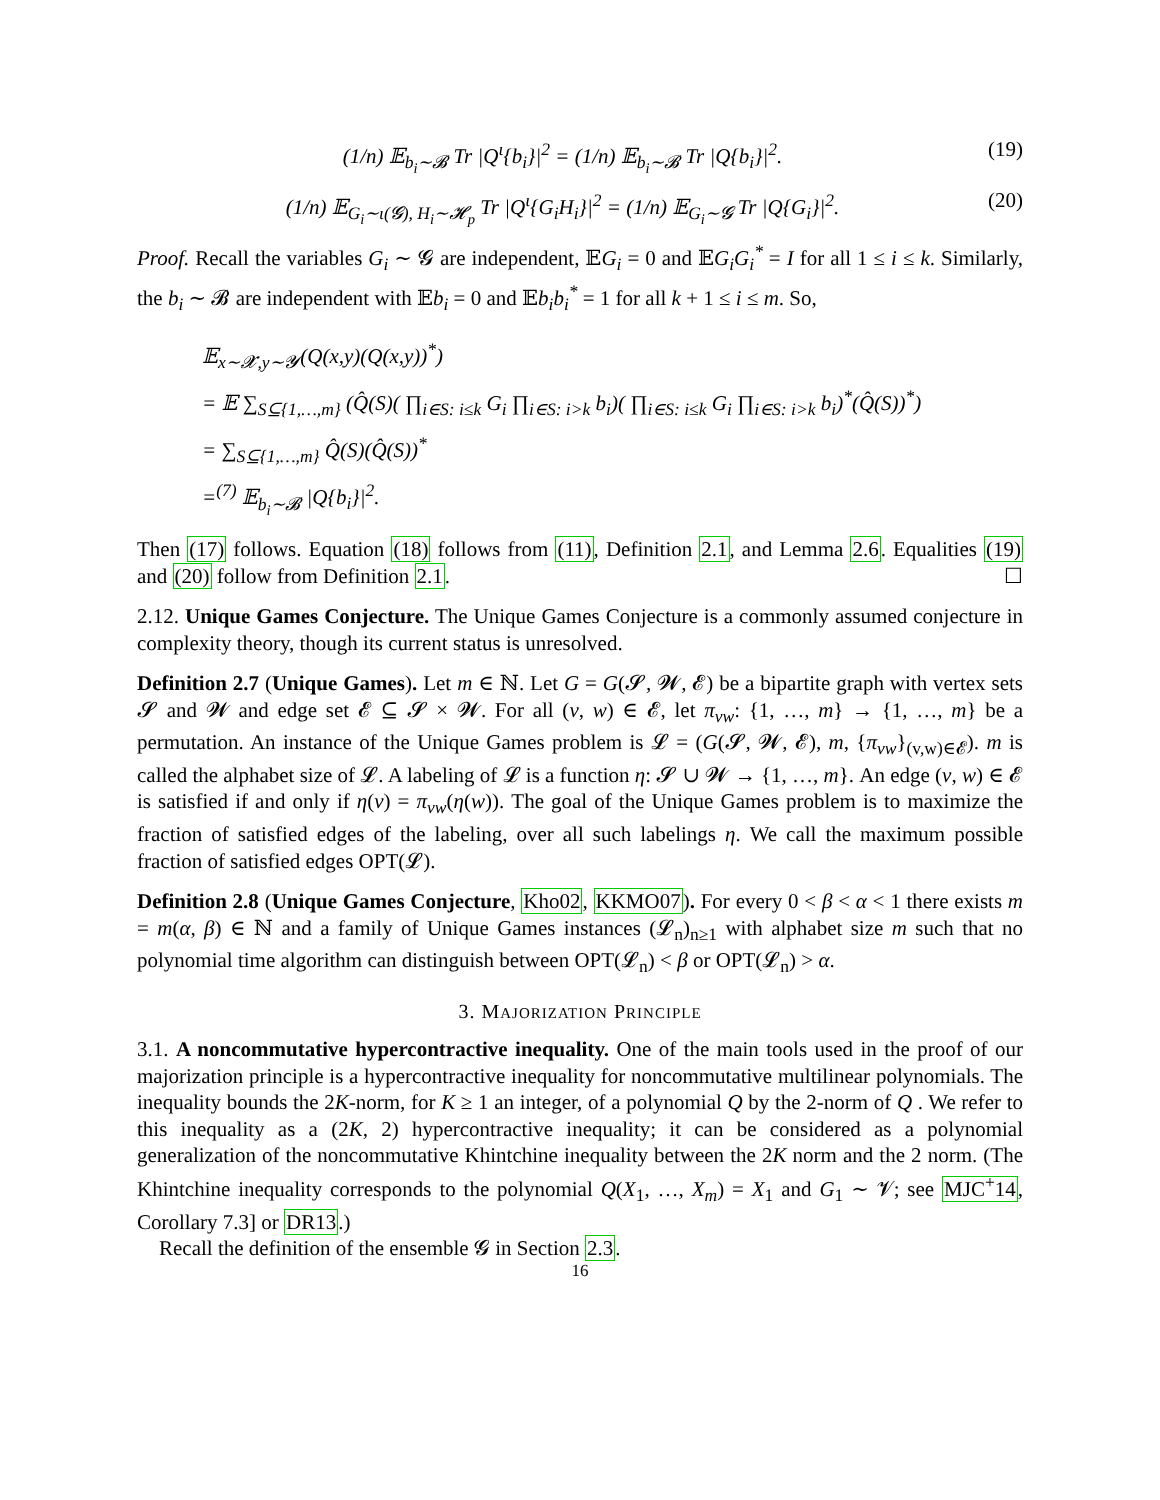(1/n) 𝔼<sub>b<sub>i</sub>∼𝓑</sub> Tr |Q<sup>ι</sup>{b<sub>i</sub>}|<sup>2</sup> = (1/n) 𝔼<sub>b<sub>i</sub>∼𝓑</sub> Tr |Q{b<sub>i</sub>}|<sup>2</sup>. (19)
(1/n) 𝔼<sub>G<sub>i</sub>∼ι(𝓖), H<sub>i</sub>∼𝓗<sub>p</sub></sub> Tr |Q<sup>ι</sup>{G<sub>i</sub>H<sub>i</sub>}|<sup>2</sup> = (1/n) 𝔼<sub>G<sub>i</sub>∼𝓖</sub> Tr |Q{G<sub>i</sub>}|<sup>2</sup>. (20)
Proof. Recall the variables G<sub>i</sub> ∼ 𝓖 are independent, 𝔼G<sub>i</sub> = 0 and 𝔼G<sub>i</sub>G<sub>i</sub><sup>*</sup> = I for all 1 ≤ i ≤ k. Similarly, the b<sub>i</sub> ∼ 𝓑 are independent with 𝔼b<sub>i</sub> = 0 and 𝔼b<sub>i</sub>b<sub>i</sub><sup>*</sup> = 1 for all k + 1 ≤ i ≤ m. So,
𝔼<sub>x∼𝓧,y∼𝓨</sub>(Q(x,y)(Q(x,y))<sup>*</sup>)
= 𝔼 ∑<sub>S⊆{1,…,m}</sub> (Q̂(S)( ∏<sub>i∈S: i≤k</sub> G<sub>i</sub> ∏<sub>i∈S: i>k</sub> b<sub>i</sub>)( ∏<sub>i∈S: i≤k</sub> G<sub>i</sub> ∏<sub>i∈S: i>k</sub> b<sub>i</sub>)<sup>*</sup>(Q̂(S))<sup>*</sup>)
= ∑<sub>S⊆{1,…,m}</sub> Q̂(S)(Q̂(S))<sup>*</sup>
=<sup>(7)</sup> 𝔼<sub>b<sub>i</sub>∼𝓑</sub> |Q{b<sub>i</sub>}|<sup>2</sup>.
Then (17) follows. Equation (18) follows from (11), Definition 2.1, and Lemma 2.6. Equalities (19) and (20) follow from Definition 2.1. ☐
2.12. Unique Games Conjecture. The Unique Games Conjecture is a commonly assumed conjecture in complexity theory, though its current status is unresolved.
Definition 2.7 (Unique Games). Let m ∈ ℕ. Let G = G(𝓢, 𝓦, 𝓔) be a bipartite graph with vertex sets 𝓢 and 𝓦 and edge set 𝓔 ⊆ 𝓢 × 𝓦. For all (v, w) ∈ 𝓔, let π<sub>vw</sub>: {1, …, m} → {1, …, m} be a permutation. An instance of the Unique Games problem is 𝓛 = (G(𝓢, 𝓦, 𝓔), m, {π<sub>vw</sub>}<sub>(v,w)∈𝓔</sub>). m is called the alphabet size of 𝓛. A labeling of 𝓛 is a function η: 𝓢 ∪ 𝓦 → {1, …, m}. An edge (v, w) ∈ 𝓔 is satisfied if and only if η(v) = π<sub>vw</sub>(η(w)). The goal of the Unique Games problem is to maximize the fraction of satisfied edges of the labeling, over all such labelings η. We call the maximum possible fraction of satisfied edges OPT(𝓛).
Definition 2.8 (Unique Games Conjecture, Kho02, KKMO07). For every 0 < β < α < 1 there exists m = m(α, β) ∈ ℕ and a family of Unique Games instances (𝓛<sub>n</sub>)<sub>n≥1</sub> with alphabet size m such that no polynomial time algorithm can distinguish between OPT(𝓛<sub>n</sub>) < β or OPT(𝓛<sub>n</sub>) > α.
3. MAJORIZATION PRINCIPLE
3.1. A noncommutative hypercontractive inequality. One of the main tools used in the proof of our majorization principle is a hypercontractive inequality for noncommutative multilinear polynomials. The inequality bounds the 2K-norm, for K ≥ 1 an integer, of a polynomial Q by the 2-norm of Q . We refer to this inequality as a (2K, 2) hypercontractive inequality; it can be considered as a polynomial generalization of the noncommutative Khintchine inequality between the 2K norm and the 2 norm. (The Khintchine inequality corresponds to the polynomial Q(X<sub>1</sub>, …, X<sub>m</sub>) = X<sub>1</sub> and G<sub>1</sub> ∼ 𝓥; see MJC<sup>+</sup>14, Corollary 7.3] or DR13.)
Recall the definition of the ensemble 𝓖 in Section 2.3.
16